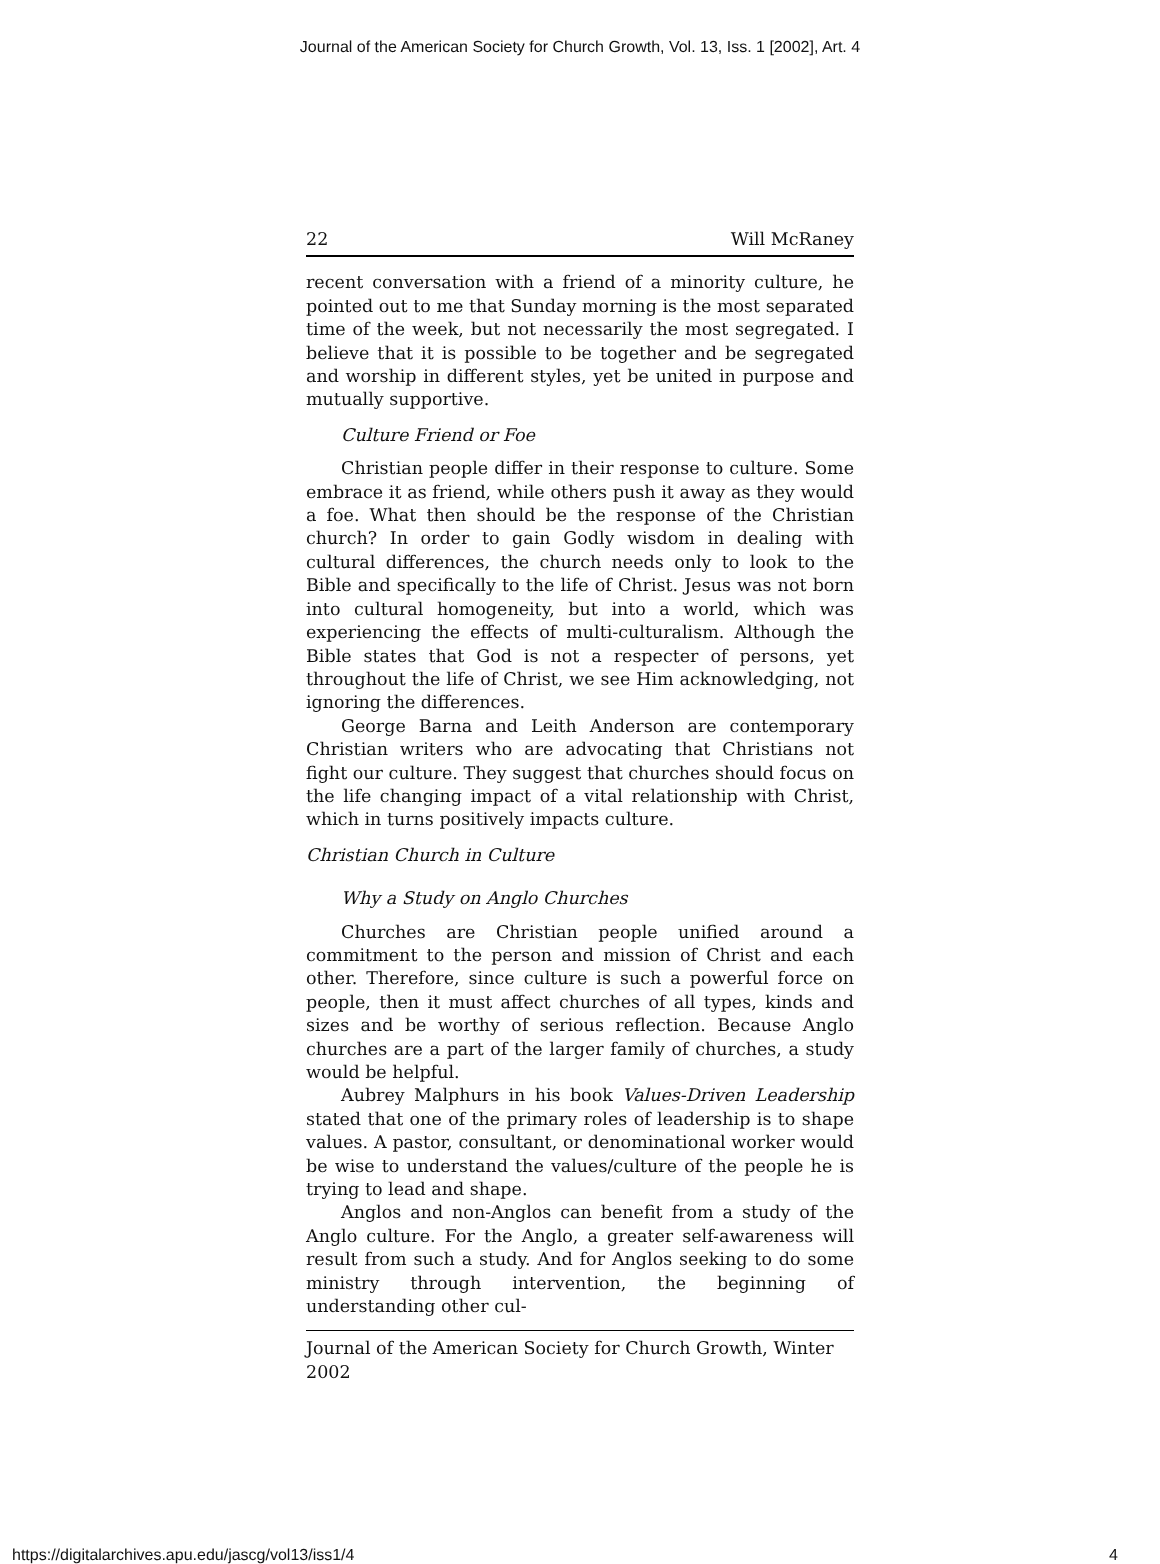Journal of the American Society for Church Growth, Vol. 13, Iss. 1 [2002], Art. 4
22 Will McRaney
recent conversation with a friend of a minority culture, he pointed out to me that Sunday morning is the most separated time of the week, but not necessarily the most segregated. I believe that it is possible to be together and be segregated and worship in different styles, yet be united in purpose and mutually supportive.
Culture Friend or Foe
Christian people differ in their response to culture. Some embrace it as friend, while others push it away as they would a foe. What then should be the response of the Christian church? In order to gain Godly wisdom in dealing with cultural differences, the church needs only to look to the Bible and specifically to the life of Christ. Jesus was not born into cultural homogeneity, but into a world, which was experiencing the effects of multi-culturalism. Although the Bible states that God is not a respecter of persons, yet throughout the life of Christ, we see Him acknowledging, not ignoring the differences.
George Barna and Leith Anderson are contemporary Christian writers who are advocating that Christians not fight our culture. They suggest that churches should focus on the life changing impact of a vital relationship with Christ, which in turns positively impacts culture.
Christian Church in Culture
Why a Study on Anglo Churches
Churches are Christian people unified around a commitment to the person and mission of Christ and each other. Therefore, since culture is such a powerful force on people, then it must affect churches of all types, kinds and sizes and be worthy of serious reflection. Because Anglo churches are a part of the larger family of churches, a study would be helpful.
Aubrey Malphurs in his book Values-Driven Leadership stated that one of the primary roles of leadership is to shape values. A pastor, consultant, or denominational worker would be wise to understand the values/culture of the people he is trying to lead and shape.
Anglos and non-Anglos can benefit from a study of the Anglo culture. For the Anglo, a greater self-awareness will result from such a study. And for Anglos seeking to do some ministry through intervention, the beginning of understanding other cul-
Journal of the American Society for Church Growth, Winter 2002
https://digitalarchives.apu.edu/jascg/vol13/iss1/4 4